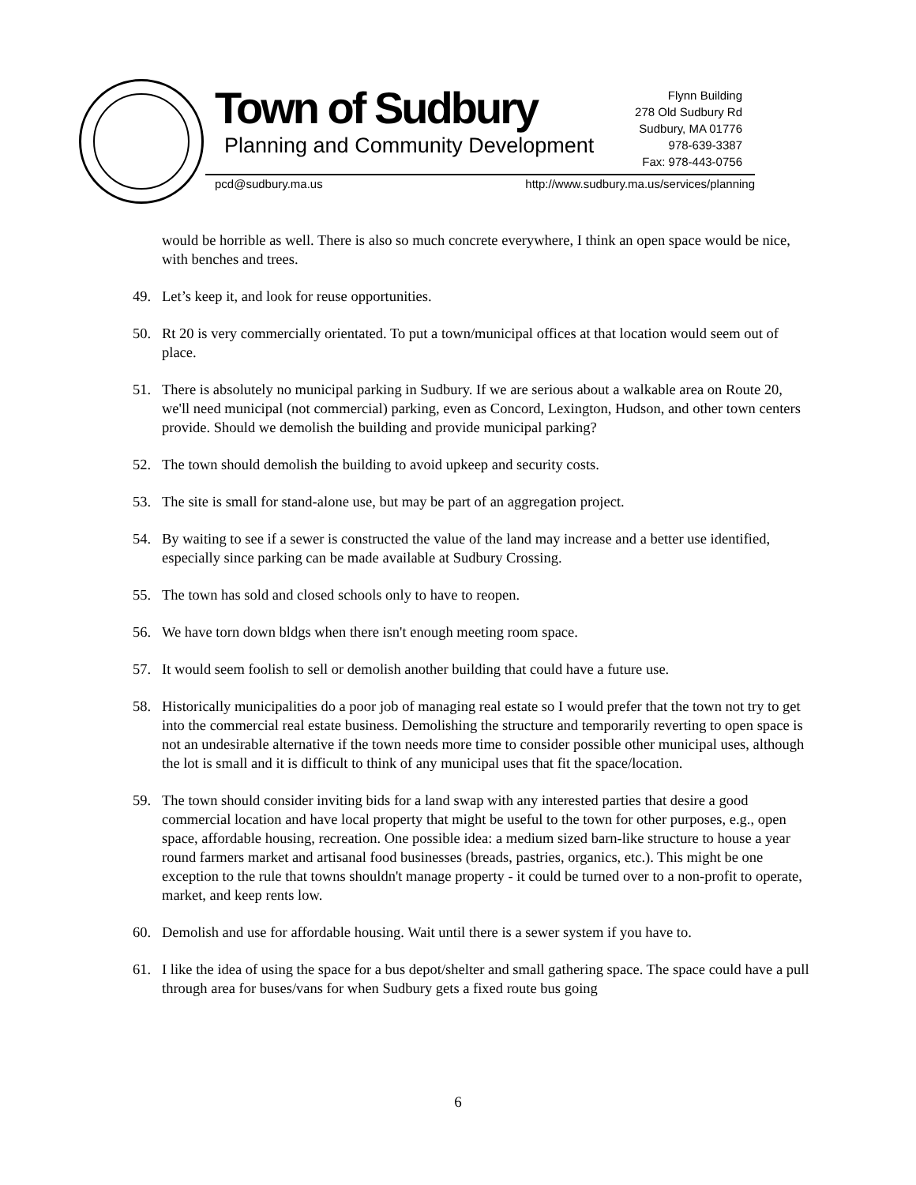Town of Sudbury
Planning and Community Development
Flynn Building
278 Old Sudbury Rd
Sudbury, MA 01776
978-639-3387
Fax: 978-443-0756
pcd@sudbury.ma.us http://www.sudbury.ma.us/services/planning
would be horrible as well. There is also so much concrete everywhere, I think an open space would be nice, with benches and trees.
49. Let’s keep it, and look for reuse opportunities.
50. Rt 20 is very commercially orientated. To put a town/municipal offices at that location would seem out of place.
51. There is absolutely no municipal parking in Sudbury. If we are serious about a walkable area on Route 20, we'll need municipal (not commercial) parking, even as Concord, Lexington, Hudson, and other town centers provide. Should we demolish the building and provide municipal parking?
52. The town should demolish the building to avoid upkeep and security costs.
53. The site is small for stand-alone use, but may be part of an aggregation project.
54. By waiting to see if a sewer is constructed the value of the land may increase and a better use identified, especially since parking can be made available at Sudbury Crossing.
55. The town has sold and closed schools only to have to reopen.
56. We have torn down bldgs when there isn't enough meeting room space.
57. It would seem foolish to sell or demolish another building that could have a future use.
58. Historically municipalities do a poor job of managing real estate so I would prefer that the town not try to get into the commercial real estate business. Demolishing the structure and temporarily reverting to open space is not an undesirable alternative if the town needs more time to consider possible other municipal uses, although the lot is small and it is difficult to think of any municipal uses that fit the space/location.
59. The town should consider inviting bids for a land swap with any interested parties that desire a good commercial location and have local property that might be useful to the town for other purposes, e.g., open space, affordable housing, recreation. One possible idea: a medium sized barn-like structure to house a year round farmers market and artisanal food businesses (breads, pastries, organics, etc.). This might be one exception to the rule that towns shouldn't manage property - it could be turned over to a non-profit to operate, market, and keep rents low.
60. Demolish and use for affordable housing. Wait until there is a sewer system if you have to.
61. I like the idea of using the space for a bus depot/shelter and small gathering space. The space could have a pull through area for buses/vans for when Sudbury gets a fixed route bus going
6